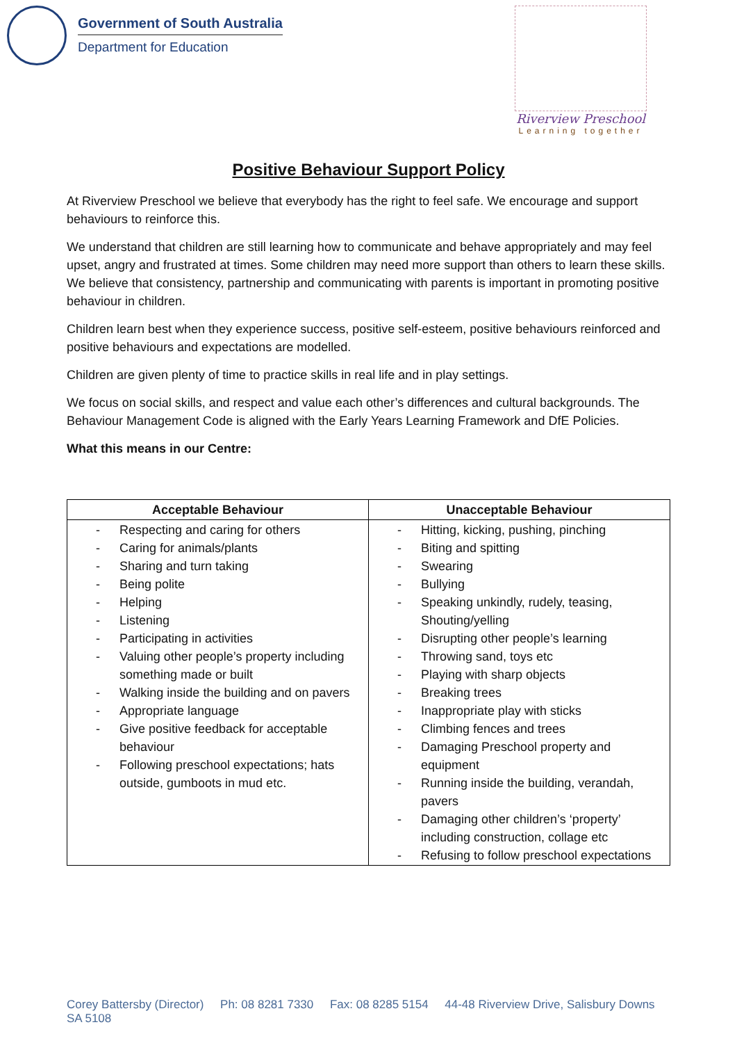Government of South Australia
Department for Education
Riverview Preschool
Learning together
Positive Behaviour Support Policy
At Riverview Preschool we believe that everybody has the right to feel safe. We encourage and support behaviours to reinforce this.
We understand that children are still learning how to communicate and behave appropriately and may feel upset, angry and frustrated at times. Some children may need more support than others to learn these skills. We believe that consistency, partnership and communicating with parents is important in promoting positive behaviour in children.
Children learn best when they experience success, positive self-esteem, positive behaviours reinforced and positive behaviours and expectations are modelled.
Children are given plenty of time to practice skills in real life and in play settings.
We focus on social skills, and respect and value each other’s differences and cultural backgrounds. The Behaviour Management Code is aligned with the Early Years Learning Framework and DfE Policies.
What this means in our Centre:
| Acceptable Behaviour | Unacceptable Behaviour |
| --- | --- |
| - Respecting and caring for others - Caring for animals/plants - Sharing and turn taking - Being polite - Helping - Listening - Participating in activities - Valuing other people’s property including something made or built - Walking inside the building and on pavers - Appropriate language - Give positive feedback for acceptable behaviour - Following preschool expectations; hats outside, gumboots in mud etc. | - Hitting, kicking, pushing, pinching - Biting and spitting - Swearing - Bullying - Speaking unkindly, rudely, teasing, Shouting/yelling - Disrupting other people’s learning - Throwing sand, toys etc - Playing with sharp objects - Breaking trees - Inappropriate play with sticks - Climbing fences and trees - Damaging Preschool property and equipment - Running inside the building, verandah, pavers - Damaging other children’s ‘property’ including construction, collage etc - Refusing to follow preschool expectations |
Corey Battersby (Director) Ph: 08 8281 7330 Fax: 08 8285 5154 44-48 Riverview Drive, Salisbury Downs SA 5108